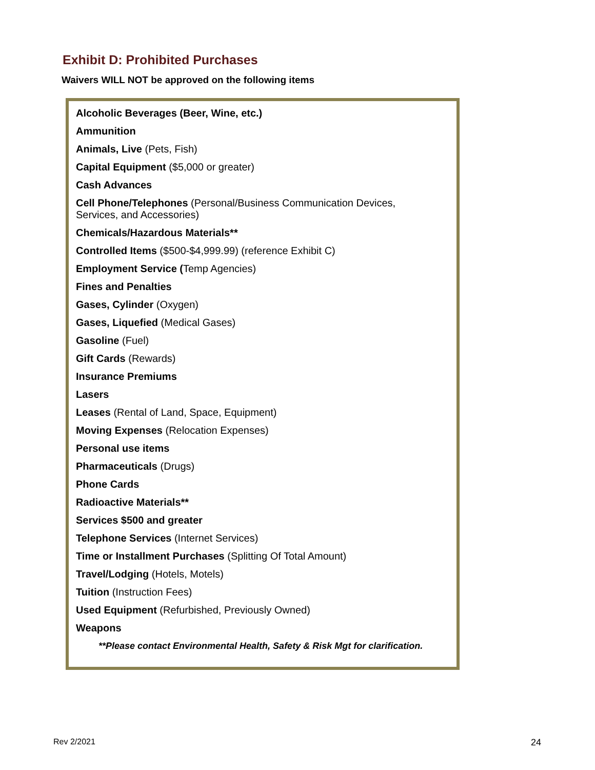Exhibit D: Prohibited Purchases
Waivers WILL NOT be approved on the following items
Alcoholic Beverages (Beer, Wine, etc.)
Ammunition
Animals, Live (Pets, Fish)
Capital Equipment ($5,000 or greater)
Cash Advances
Cell Phone/Telephones (Personal/Business Communication Devices,
Services, and Accessories)
Chemicals/Hazardous Materials**
Controlled Items ($500-$4,999.99) (reference Exhibit C)
Employment Service (Temp Agencies)
Fines and Penalties
Gases, Cylinder (Oxygen)
Gases, Liquefied (Medical Gases)
Gasoline (Fuel)
Gift Cards (Rewards)
Insurance Premiums
Lasers
Leases (Rental of Land, Space, Equipment)
Moving Expenses (Relocation Expenses)
Personal use items
Pharmaceuticals (Drugs)
Phone Cards
Radioactive Materials**
Services $500 and greater
Telephone Services (Internet Services)
Time or Installment Purchases (Splitting Of Total Amount)
Travel/Lodging (Hotels, Motels)
Tuition (Instruction Fees)
Used Equipment (Refurbished, Previously Owned)
Weapons
**Please contact Environmental Health, Safety & Risk Mgt for clarification.
Rev 2/2021 24